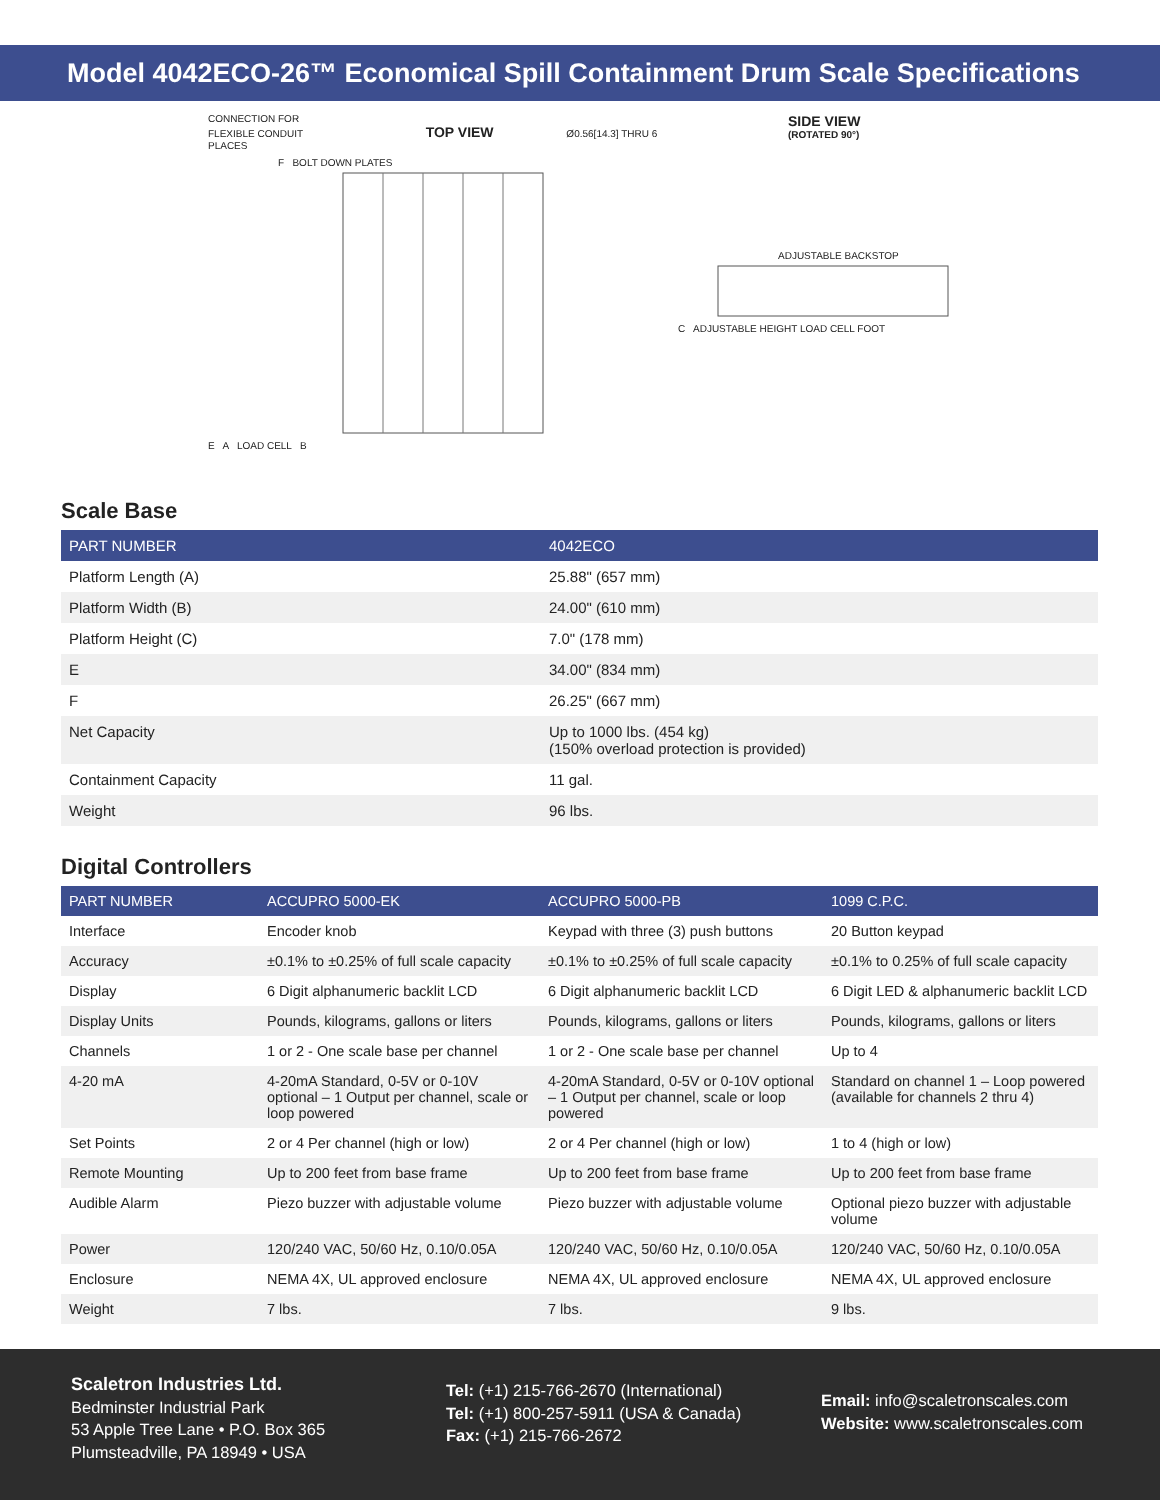Model 4042ECO-26™ Economical Spill Containment Drum Scale Specifications
CONNECTION FOR
FLEXIBLE CONDUIT TOP VIEW Ø0.56[14.3] THRU 6 PLACES
F BOLT DOWN PLATES
E A LOAD CELL B
SIDE VIEW
(ROTATED 90°)
ADJUSTABLE BACKSTOP
C ADJUSTABLE HEIGHT LOAD CELL FOOT
Scale Base
| PART NUMBER | 4042ECO |
| --- | --- |
| Platform Length (A) | 25.88" (657 mm) |
| Platform Width (B) | 24.00" (610 mm) |
| Platform Height (C) | 7.0" (178 mm) |
| E | 34.00" (834 mm) |
| F | 26.25" (667 mm) |
| Net Capacity | Up to 1000 lbs. (454 kg) (150% overload protection is provided) |
| Containment Capacity | 11 gal. |
| Weight | 96 lbs. |
Digital Controllers
| PART NUMBER | ACCUPRO 5000-EK | ACCUPRO 5000-PB | 1099 C.P.C. |
| --- | --- | --- | --- |
| Interface | Encoder knob | Keypad with three (3) push buttons | 20 Button keypad |
| Accuracy | ±0.1% to ±0.25% of full scale capacity | ±0.1% to ±0.25% of full scale capacity | ±0.1% to 0.25% of full scale capacity |
| Display | 6 Digit alphanumeric backlit LCD | 6 Digit alphanumeric backlit LCD | 6 Digit LED & alphanumeric backlit LCD |
| Display Units | Pounds, kilograms, gallons or liters | Pounds, kilograms, gallons or liters | Pounds, kilograms, gallons or liters |
| Channels | 1 or 2 - One scale base per channel | 1 or 2 - One scale base per channel | Up to 4 |
| 4-20 mA | 4-20mA Standard, 0-5V or 0-10V optional – 1 Output per channel, scale or loop powered | 4-20mA Standard, 0-5V or 0-10V optional – 1 Output per channel, scale or loop powered | Standard on channel 1 – Loop powered (available for channels 2 thru 4) |
| Set Points | 2 or 4 Per channel (high or low) | 2 or 4 Per channel (high or low) | 1 to 4 (high or low) |
| Remote Mounting | Up to 200 feet from base frame | Up to 200 feet from base frame | Up to 200 feet from base frame |
| Audible Alarm | Piezo buzzer with adjustable volume | Piezo buzzer with adjustable volume | Optional piezo buzzer with adjustable volume |
| Power | 120/240 VAC, 50/60 Hz, 0.10/0.05A | 120/240 VAC, 50/60 Hz, 0.10/0.05A | 120/240 VAC, 50/60 Hz, 0.10/0.05A |
| Enclosure | NEMA 4X, UL approved enclosure | NEMA 4X, UL approved enclosure | NEMA 4X, UL approved enclosure |
| Weight | 7 lbs. | 7 lbs. | 9 lbs. |
Scaletron Industries Ltd.
Bedminster Industrial Park
53 Apple Tree Lane • P.O. Box 365
Plumsteadville, PA 18949 • USA
Tel: (+1) 215-766-2670 (International)
Tel: (+1) 800-257-5911 (USA & Canada)
Fax: (+1) 215-766-2672
Email: info@scaletronscales.com
Website: www.scaletronscales.com